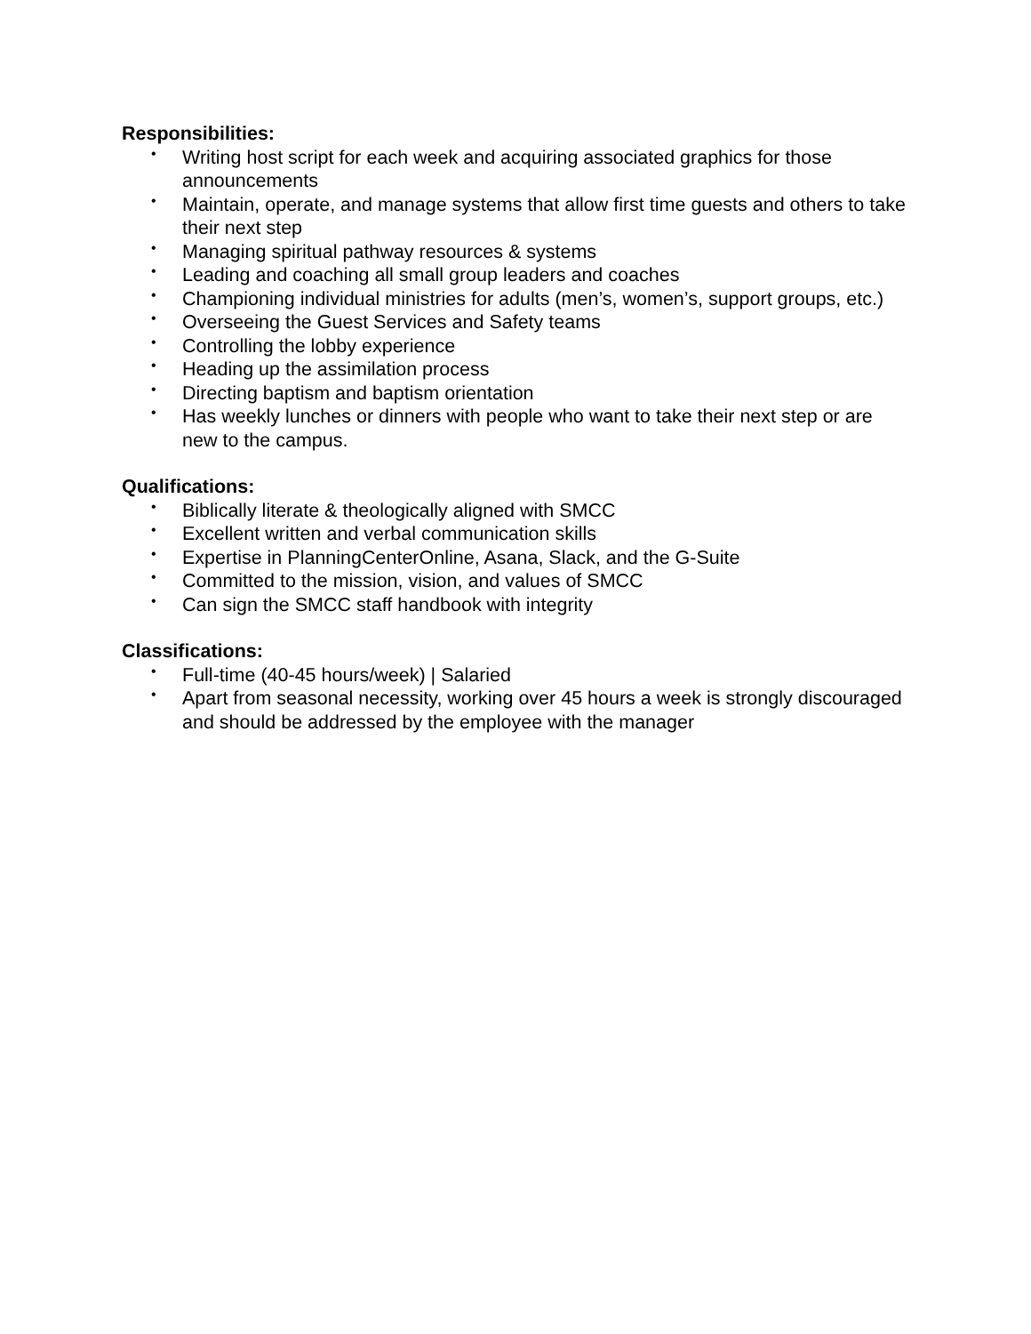Responsibilities:
• Writing host script for each week and acquiring associated graphics for those announcements
• Maintain, operate, and manage systems that allow first time guests and others to take their next step
• Managing spiritual pathway resources & systems
• Leading and coaching all small group leaders and coaches
• Championing individual ministries for adults (men’s, women’s, support groups, etc.)
• Overseeing the Guest Services and Safety teams
• Controlling the lobby experience
• Heading up the assimilation process
• Directing baptism and baptism orientation
• Has weekly lunches or dinners with people who want to take their next step or are new to the campus.
Qualifications:
• Biblically literate & theologically aligned with SMCC
• Excellent written and verbal communication skills
• Expertise in PlanningCenterOnline, Asana, Slack, and the G-Suite
• Committed to the mission, vision, and values of SMCC
• Can sign the SMCC staff handbook with integrity
Classifications:
• Full-time (40-45 hours/week) | Salaried
• Apart from seasonal necessity, working over 45 hours a week is strongly discouraged and should be addressed by the employee with the manager